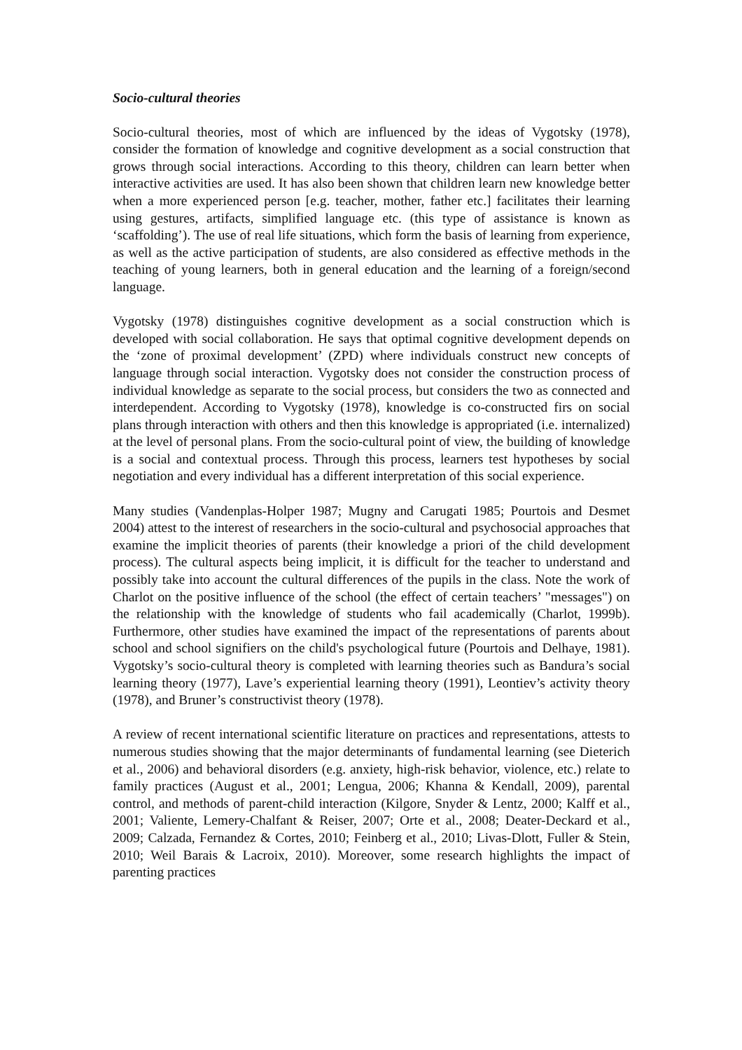Socio-cultural theories
Socio-cultural theories, most of which are influenced by the ideas of Vygotsky (1978), consider the formation of knowledge and cognitive development as a social construction that grows through social interactions. According to this theory, children can learn better when interactive activities are used. It has also been shown that children learn new knowledge better when a more experienced person [e.g. teacher, mother, father etc.] facilitates their learning using gestures, artifacts, simplified language etc. (this type of assistance is known as ‘scaffolding’). The use of real life situations, which form the basis of learning from experience, as well as the active participation of students, are also considered as effective methods in the teaching of young learners, both in general education and the learning of a foreign/second language.
Vygotsky (1978) distinguishes cognitive development as a social construction which is developed with social collaboration. He says that optimal cognitive development depends on the ‘zone of proximal development’ (ZPD) where individuals construct new concepts of language through social interaction. Vygotsky does not consider the construction process of individual knowledge as separate to the social process, but considers the two as connected and interdependent. According to Vygotsky (1978), knowledge is co-constructed firs on social plans through interaction with others and then this knowledge is appropriated (i.e. internalized) at the level of personal plans. From the socio-cultural point of view, the building of knowledge is a social and contextual process. Through this process, learners test hypotheses by social negotiation and every individual has a different interpretation of this social experience.
Many studies (Vandenplas-Holper 1987; Mugny and Carugati 1985; Pourtois and Desmet 2004) attest to the interest of researchers in the socio-cultural and psychosocial approaches that examine the implicit theories of parents (their knowledge a priori of the child development process). The cultural aspects being implicit, it is difficult for the teacher to understand and possibly take into account the cultural differences of the pupils in the class. Note the work of Charlot on the positive influence of the school (the effect of certain teachers’ "messages") on the relationship with the knowledge of students who fail academically (Charlot, 1999b). Furthermore, other studies have examined the impact of the representations of parents about school and school signifiers on the child's psychological future (Pourtois and Delhaye, 1981). Vygotsky’s socio-cultural theory is completed with learning theories such as Bandura’s social learning theory (1977), Lave’s experiential learning theory (1991), Leontiev’s activity theory (1978), and Bruner’s constructivist theory (1978).
A review of recent international scientific literature on practices and representations, attests to numerous studies showing that the major determinants of fundamental learning (see Dieterich et al., 2006) and behavioral disorders (e.g. anxiety, high-risk behavior, violence, etc.) relate to family practices (August et al., 2001; Lengua, 2006; Khanna & Kendall, 2009), parental control, and methods of parent-child interaction (Kilgore, Snyder & Lentz, 2000; Kalff et al., 2001; Valiente, Lemery-Chalfant & Reiser, 2007; Orte et al., 2008; Deater-Deckard et al., 2009; Calzada, Fernandez & Cortes, 2010; Feinberg et al., 2010; Livas-Dlott, Fuller & Stein, 2010; Weil Barais & Lacroix, 2010). Moreover, some research highlights the impact of parenting practices